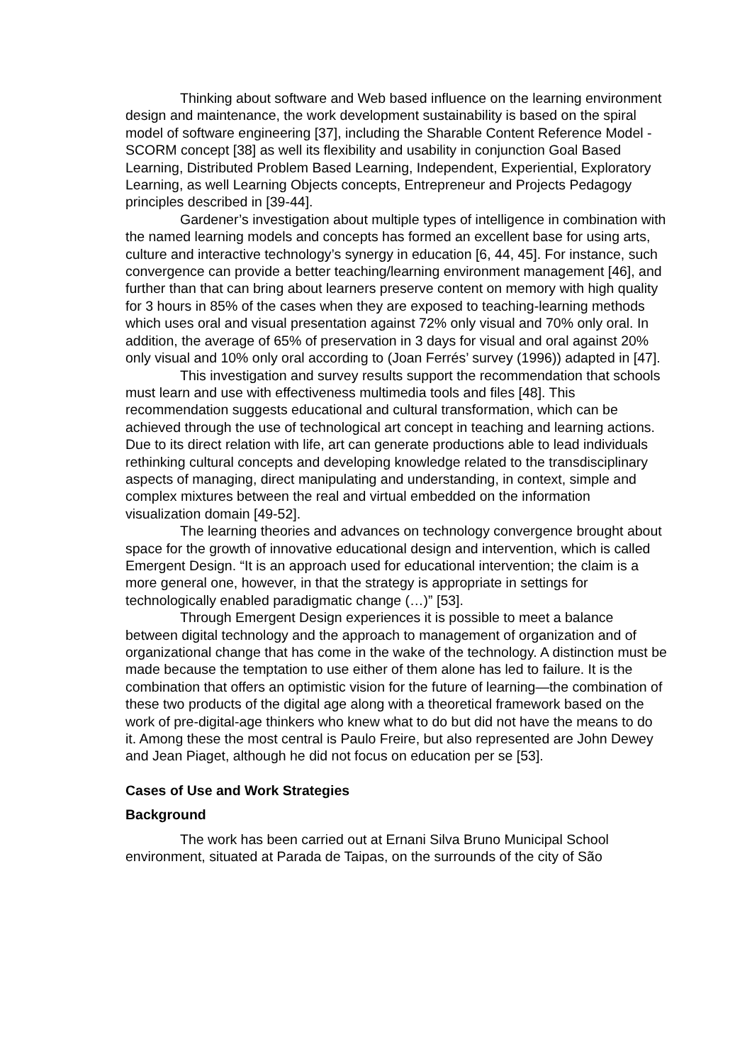Thinking about software and Web based influence on the learning environment design and maintenance, the work development sustainability is based on the spiral model of software engineering [37], including the Sharable Content Reference Model - SCORM concept [38] as well its flexibility and usability in conjunction Goal Based Learning, Distributed Problem Based Learning, Independent, Experiential, Exploratory Learning, as well Learning Objects concepts, Entrepreneur and Projects Pedagogy principles described in [39-44].
Gardener’s investigation about multiple types of intelligence in combination with the named learning models and concepts has formed an excellent base for using arts, culture and interactive technology’s synergy in education [6, 44, 45]. For instance, such convergence can provide a better teaching/learning environment management [46], and further than that can bring about learners preserve content on memory with high quality for 3 hours in 85% of the cases when they are exposed to teaching-learning methods which uses oral and visual presentation against 72% only visual and 70% only oral. In addition, the average of 65% of preservation in 3 days for visual and oral against 20% only visual and 10% only oral according to (Joan Ferrés’ survey (1996)) adapted in [47].
This investigation and survey results support the recommendation that schools must learn and use with effectiveness multimedia tools and files [48]. This recommendation suggests educational and cultural transformation, which can be achieved through the use of technological art concept in teaching and learning actions. Due to its direct relation with life, art can generate productions able to lead individuals rethinking cultural concepts and developing knowledge related to the transdisciplinary aspects of managing, direct manipulating and understanding, in context, simple and complex mixtures between the real and virtual embedded on the information visualization domain [49-52].
The learning theories and advances on technology convergence brought about space for the growth of innovative educational design and intervention, which is called Emergent Design. “It is an approach used for educational intervention; the claim is a more general one, however, in that the strategy is appropriate in settings for technologically enabled paradigmatic change (…)” [53].
Through Emergent Design experiences it is possible to meet a balance between digital technology and the approach to management of organization and of organizational change that has come in the wake of the technology. A distinction must be made because the temptation to use either of them alone has led to failure. It is the combination that offers an optimistic vision for the future of learning—the combination of these two products of the digital age along with a theoretical framework based on the work of pre-digital-age thinkers who knew what to do but did not have the means to do it. Among these the most central is Paulo Freire, but also represented are John Dewey and Jean Piaget, although he did not focus on education per se [53].
Cases of Use and Work Strategies
Background
The work has been carried out at Ernani Silva Bruno Municipal School environment, situated at Parada de Taipas, on the surrounds of the city of São